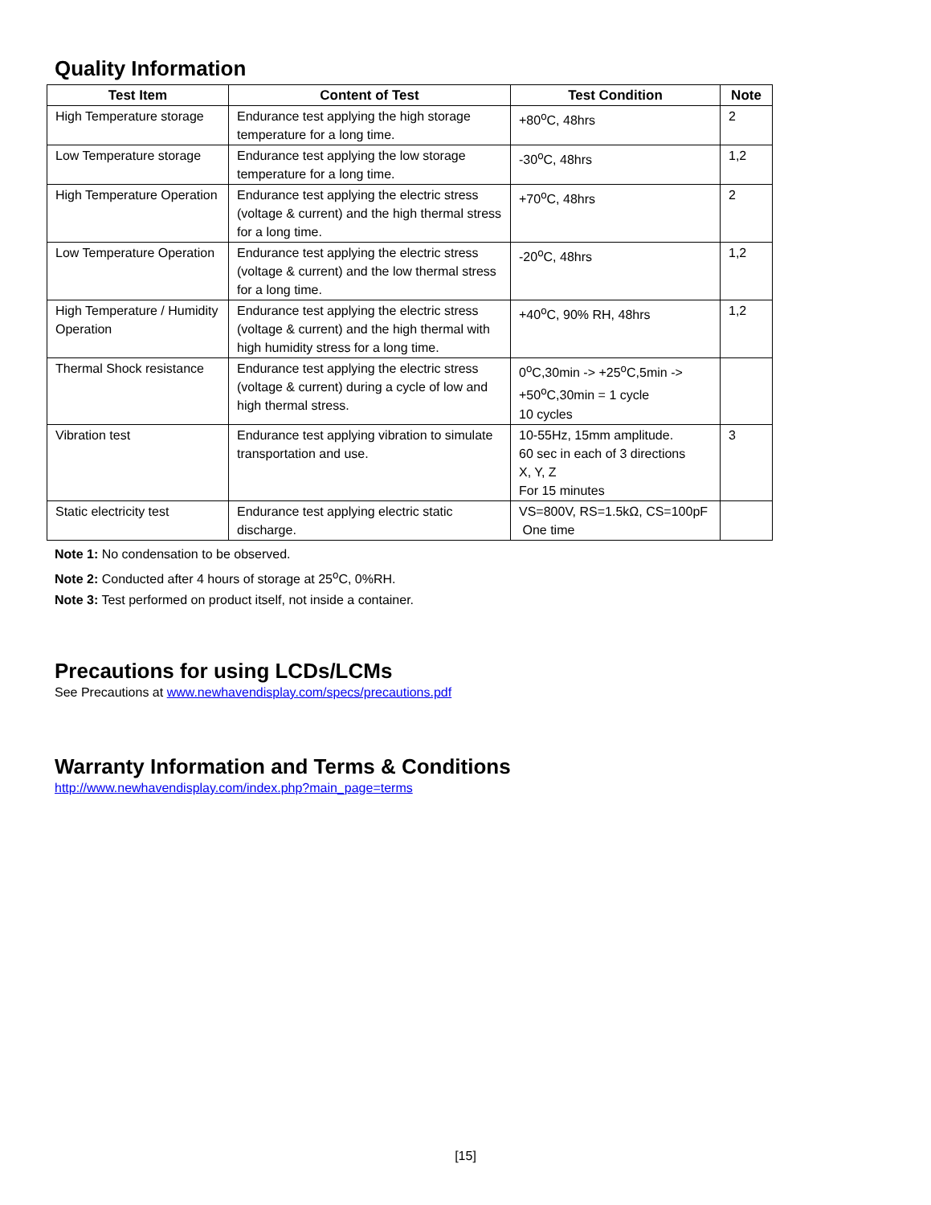Quality Information
| Test Item | Content of Test | Test Condition | Note |
| --- | --- | --- | --- |
| High Temperature storage | Endurance test applying the high storage temperature for a long time. | +80<sup>o</sup>C, 48hrs | 2 |
| Low Temperature storage | Endurance test applying the low storage temperature for a long time. | -30<sup>o</sup>C, 48hrs | 1,2 |
| High Temperature Operation | Endurance test applying the electric stress (voltage & current) and the high thermal stress for a long time. | +70<sup>o</sup>C, 48hrs | 2 |
| Low Temperature Operation | Endurance test applying the electric stress (voltage & current) and the low thermal stress for a long time. | -20<sup>o</sup>C, 48hrs | 1,2 |
| High Temperature / Humidity Operation | Endurance test applying the electric stress (voltage & current) and the high thermal with high humidity stress for a long time. | +40<sup>o</sup>C, 90% RH, 48hrs | 1,2 |
| Thermal Shock resistance | Endurance test applying the electric stress (voltage & current) during a cycle of low and high thermal stress. | 0<sup>o</sup>C,30min -> +25<sup>o</sup>C,5min -> +50<sup>o</sup>C,30min = 1 cycle 10 cycles | |
| Vibration test | Endurance test applying vibration to simulate transportation and use. | 10-55Hz, 15mm amplitude. 60 sec in each of 3 directions X, Y, Z For 15 minutes | 3 |
| Static electricity test | Endurance test applying electric static discharge. | VS=800V, RS=1.5kΩ, CS=100pF One time | |
Note 1: No condensation to be observed.
Note 2: Conducted after 4 hours of storage at 25<sup>o</sup>C, 0%RH.
Note 3: Test performed on product itself, not inside a container.
Precautions for using LCDs/LCMs
See Precautions at www.newhavendisplay.com/specs/precautions.pdf
Warranty Information and Terms & Conditions
http://www.newhavendisplay.com/index.php?main_page=terms
[15]